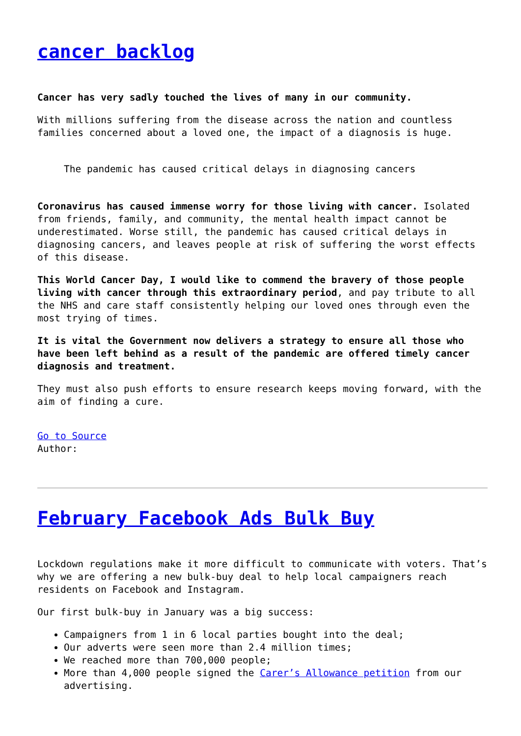cancer backlog
Cancer has very sadly touched the lives of many in our community.
With millions suffering from the disease across the nation and countless families concerned about a loved one, the impact of a diagnosis is huge.
The pandemic has caused critical delays in diagnosing cancers
Coronavirus has caused immense worry for those living with cancer. Isolated from friends, family, and community, the mental health impact cannot be underestimated. Worse still, the pandemic has caused critical delays in diagnosing cancers, and leaves people at risk of suffering the worst effects of this disease.
This World Cancer Day, I would like to commend the bravery of those people living with cancer through this extraordinary period, and pay tribute to all the NHS and care staff consistently helping our loved ones through even the most trying of times.
It is vital the Government now delivers a strategy to ensure all those who have been left behind as a result of the pandemic are offered timely cancer diagnosis and treatment.
They must also push efforts to ensure research keeps moving forward, with the aim of finding a cure.
Go to Source
Author:
February Facebook Ads Bulk Buy
Lockdown regulations make it more difficult to communicate with voters. That’s why we are offering a new bulk-buy deal to help local campaigners reach residents on Facebook and Instagram.
Our first bulk-buy in January was a big success:
Campaigners from 1 in 6 local parties bought into the deal;
Our adverts were seen more than 2.4 million times;
We reached more than 700,000 people;
More than 4,000 people signed the Carer’s Allowance petition from our advertising.